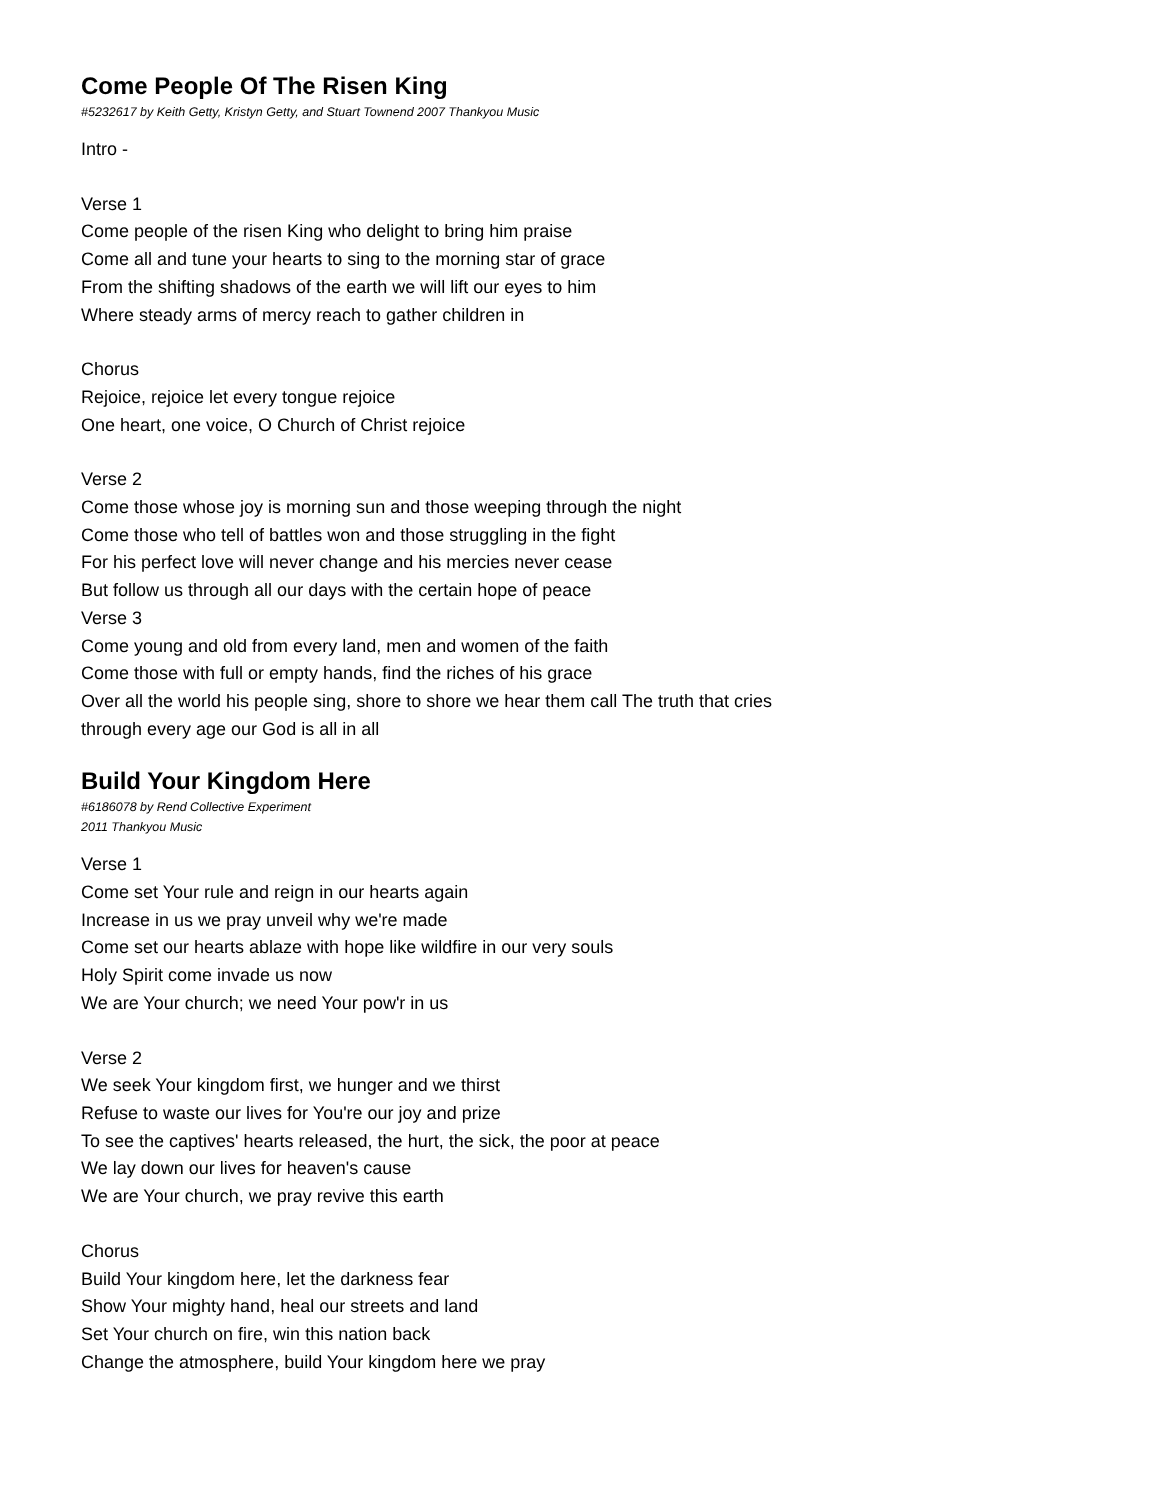Come People Of The Risen King
#5232617 by Keith Getty, Kristyn Getty, and Stuart Townend 2007 Thankyou Music
Intro -
Verse 1
Come people of the risen King who delight to bring him praise
Come all and tune your hearts to sing to the morning star of grace
From the shifting shadows of the earth we will lift our eyes to him
Where steady arms of mercy reach to gather children in
Chorus
Rejoice, rejoice let every tongue rejoice
One heart, one voice, O Church of Christ rejoice
Verse 2
Come those whose joy is morning sun and those weeping through the night
Come those who tell of battles won and those struggling in the fight
For his perfect love will never change and his mercies never cease
But follow us through all our days with the certain hope of peace
Verse 3
Come young and old from every land, men and women of the faith
Come those with full or empty hands, find the riches of his grace
Over all the world his people sing, shore to shore we hear them call The truth that cries
through every age our God is all in all
Build Your Kingdom Here
#6186078 by Rend Collective Experiment
2011 Thankyou Music
Verse 1
Come set Your rule and reign in our hearts again
Increase in us we pray unveil why we're made
Come set our hearts ablaze with hope like wildfire in our very souls
Holy Spirit come invade us now
We are Your church; we need Your pow'r in us
Verse 2
We seek Your kingdom first, we hunger and we thirst
Refuse to waste our lives for You're our joy and prize
To see the captives' hearts released, the hurt, the sick, the poor at peace
We lay down our lives for heaven's cause
We are Your church, we pray revive this earth
Chorus
Build Your kingdom here, let the darkness fear
Show Your mighty hand, heal our streets and land
Set Your church on fire, win this nation back
Change the atmosphere, build Your kingdom here we pray